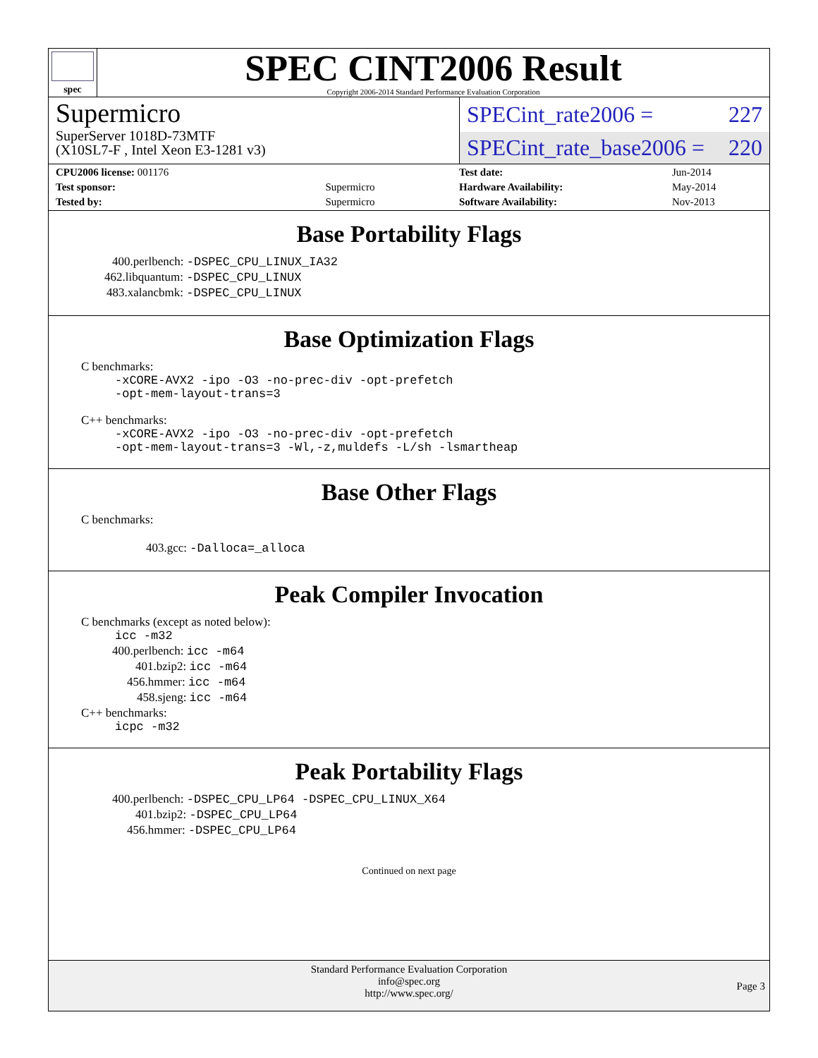spec
SPEC CINT2006 Result
Copyright 2006-2014 Standard Performance Evaluation Corporation
Supermicro
SuperServer 1018D-73MTF
(X10SL7-F , Intel Xeon E3-1281 v3)
SPECint_rate2006 = 227
SPECint_rate_base2006 = 220
| CPU2006 license: 001176 | |
| Test sponsor: | Supermicro |
| Tested by: | Supermicro |
| Test date: | Jun-2014 |
| Hardware Availability: | May-2014 |
| Software Availability: | Nov-2013 |
Base Portability Flags
400.perlbench: -DSPEC_CPU_LINUX_IA32
462.libquantum: -DSPEC_CPU_LINUX
483.xalancbmk: -DSPEC_CPU_LINUX
Base Optimization Flags
C benchmarks:
-xCORE-AVX2 -ipo -O3 -no-prec-div -opt-prefetch
-opt-mem-layout-trans=3
C++ benchmarks:
-xCORE-AVX2 -ipo -O3 -no-prec-div -opt-prefetch
-opt-mem-layout-trans=3 -Wl,-z,muldefs -L/sh -lsmartheap
Base Other Flags
C benchmarks:
403.gcc: -Dalloca=_alloca
Peak Compiler Invocation
C benchmarks (except as noted below):
icc -m32
400.perlbench: icc -m64
401.bzip2: icc -m64
456.hmmer: icc -m64
458.sjeng: icc -m64
C++ benchmarks:
icpc -m32
Peak Portability Flags
400.perlbench: -DSPEC_CPU_LP64 -DSPEC_CPU_LINUX_X64
401.bzip2: -DSPEC_CPU_LP64
456.hmmer: -DSPEC_CPU_LP64
Continued on next page
Standard Performance Evaluation Corporation
info@spec.org
http://www.spec.org/
Page 3